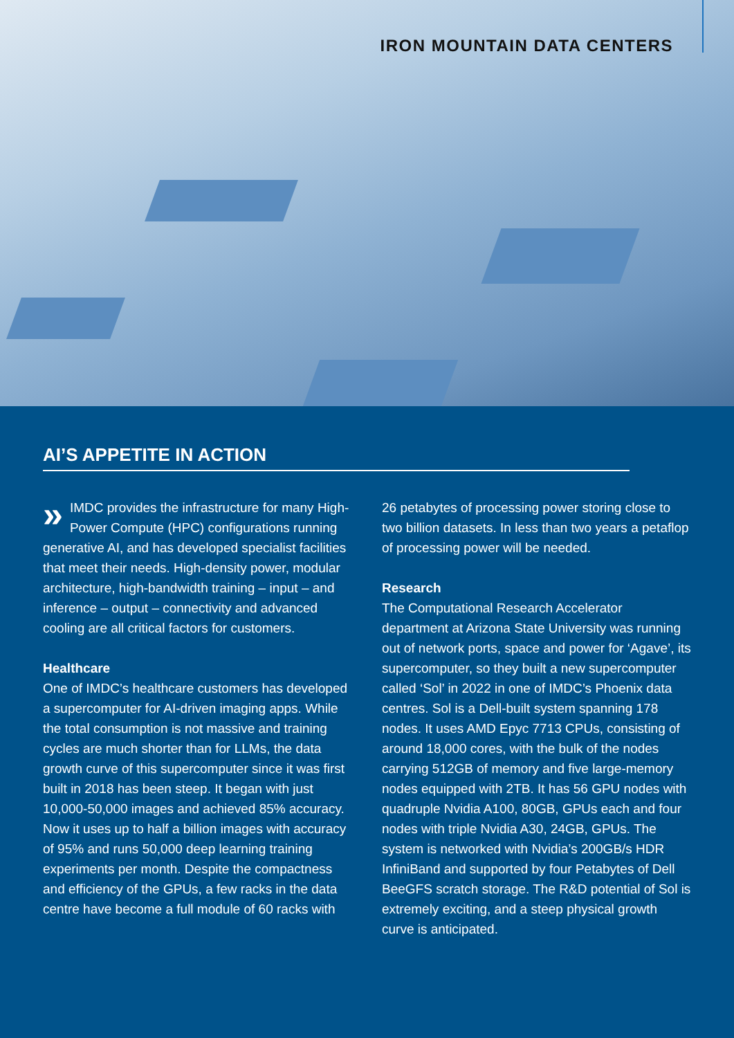IRON MOUNTAIN DATA CENTERS
AI’S APPETITE IN ACTION
» IMDC provides the infrastructure for many High-Power Compute (HPC) configurations running generative AI, and has developed specialist facilities that meet their needs. High-density power, modular architecture, high-bandwidth training – input – and inference – output – connectivity and advanced cooling are all critical factors for customers.
Healthcare
One of IMDC’s healthcare customers has developed a supercomputer for AI-driven imaging apps. While the total consumption is not massive and training cycles are much shorter than for LLMs, the data growth curve of this supercomputer since it was first built in 2018 has been steep. It began with just 10,000-50,000 images and achieved 85% accuracy. Now it uses up to half a billion images with accuracy of 95% and runs 50,000 deep learning training experiments per month. Despite the compactness and efficiency of the GPUs, a few racks in the data centre have become a full module of 60 racks with
26 petabytes of processing power storing close to two billion datasets. In less than two years a petaflop of processing power will be needed.
Research
The Computational Research Accelerator department at Arizona State University was running out of network ports, space and power for ‘Agave’, its supercomputer, so they built a new supercomputer called ‘Sol’ in 2022 in one of IMDC’s Phoenix data centres. Sol is a Dell-built system spanning 178 nodes. It uses AMD Epyc 7713 CPUs, consisting of around 18,000 cores, with the bulk of the nodes carrying 512GB of memory and five large-memory nodes equipped with 2TB. It has 56 GPU nodes with quadruple Nvidia A100, 80GB, GPUs each and four nodes with triple Nvidia A30, 24GB, GPUs. The system is networked with Nvidia’s 200GB/s HDR InfiniBand and supported by four Petabytes of Dell BeeGFS scratch storage. The R&D potential of Sol is extremely exciting, and a steep physical growth curve is anticipated.